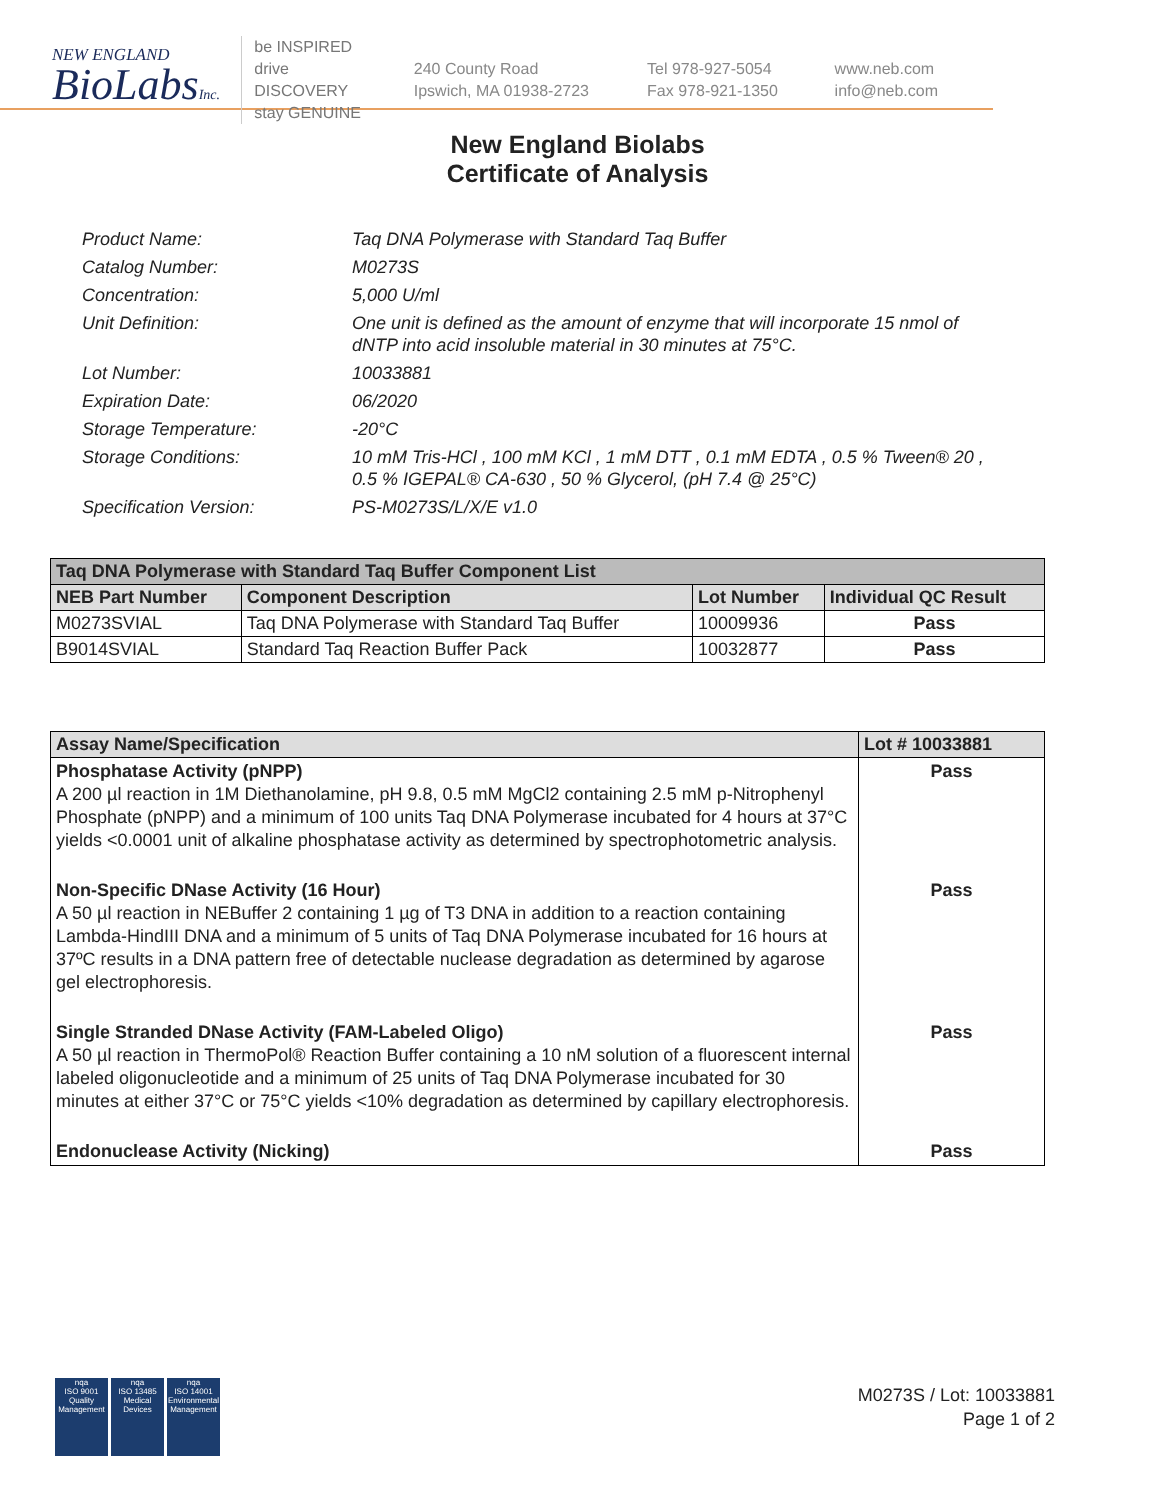NEW ENGLAND
BioLabsInc.
be INSPIRED
drive DISCOVERY
stay GENUINE
240 County Road
Ipswich, MA 01938-2723
Tel 978-927-5054
Fax 978-921-1350
www.neb.com
info@neb.com
New England Biolabs
Certificate of Analysis
Product Name: Taq DNA Polymerase with Standard Taq Buffer
Catalog Number: M0273S
Concentration: 5,000 U/ml
Unit Definition: One unit is defined as the amount of enzyme that will incorporate 15 nmol of dNTP into acid insoluble material in 30 minutes at 75°C.
Lot Number: 10033881
Expiration Date: 06/2020
Storage Temperature: -20°C
Storage Conditions: 10 mM Tris-HCl , 100 mM KCl , 1 mM DTT , 0.1 mM EDTA , 0.5 % Tween® 20 , 0.5 % IGEPAL® CA-630 , 50 % Glycerol, (pH 7.4 @ 25°C)
Specification Version: PS-M0273S/L/X/E v1.0
| Taq DNA Polymerase with Standard Taq Buffer Component List | | | |
| NEB Part Number | Component Description | Lot Number | Individual QC Result |
| M0273SVIAL | Taq DNA Polymerase with Standard Taq Buffer | 10009936 | Pass |
| B9014SVIAL | Standard Taq Reaction Buffer Pack | 10032877 | Pass |
| Assay Name/Specification | Lot # 10033881 |
| --- | --- |
| Phosphatase Activity (pNPP) A 200 µl reaction in 1M Diethanolamine, pH 9.8, 0.5 mM MgCl2 containing 2.5 mM p-Nitrophenyl Phosphate (pNPP) and a minimum of 100 units Taq DNA Polymerase incubated for 4 hours at 37°C yields <0.0001 unit of alkaline phosphatase activity as determined by spectrophotometric analysis. | Pass |
| Non-Specific DNase Activity (16 Hour) A 50 µl reaction in NEBuffer 2 containing 1 µg of T3 DNA in addition to a reaction containing Lambda-HindIII DNA and a minimum of 5 units of Taq DNA Polymerase incubated for 16 hours at 37ºC results in a DNA pattern free of detectable nuclease degradation as determined by agarose gel electrophoresis. | Pass |
| Single Stranded DNase Activity (FAM-Labeled Oligo) A 50 µl reaction in ThermoPol® Reaction Buffer containing a 10 nM solution of a fluorescent internal labeled oligonucleotide and a minimum of 25 units of Taq DNA Polymerase incubated for 30 minutes at either 37°C or 75°C yields <10% degradation as determined by capillary electrophoresis. | Pass |
| Endonuclease Activity (Nicking) | Pass |
nqa
ISO 9001
Quality Management
nqa
ISO 13485
Medical Devices
nqa
ISO 14001
Environmental Management
M0273S / Lot: 10033881
Page 1 of 2